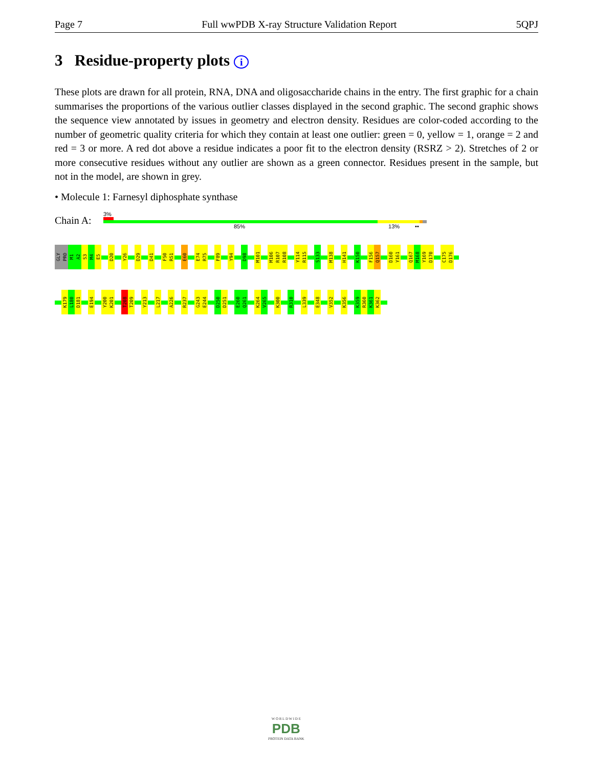Page 7 Full wwPDB X-ray Structure Validation Report 5QPJ
3 Residue-property plots i
These plots are drawn for all protein, RNA, DNA and oligosaccharide chains in the entry. The first graphic for a chain summarises the proportions of the various outlier classes displayed in the second graphic. The second graphic shows the sequence view annotated by issues in geometry and electron density. Residues are color-coded according to the number of geometric quality criteria for which they contain at least one outlier: green = 0, yellow = 1, orange = 2 and red = 3 or more. A red dot above a residue indicates a poor fit to the electron density (RSRZ > 2). Stretches of 2 or more consecutive residues without any outlier are shown as a green connector. Residues present in the sample, but not in the model, are shown in grey.
• Molecule 1: Farnesyl diphosphate synthase
Chain A:
3%
85% 13% ••
GLY PRO M1 A2 S3 M4 E5 D20 Y26 D29 D41 F50 R51 E60 E74 R75 F89 Y94 D98 M101 M106 R107 R108 Y114 R115 S133 M138 H141 K150 F156 Q157 D160 Y161 Q167 M168 Y169 D170 C175 D176
K179 L180 D181 E194 Y200 K201 T208 T209 Y213 L217 A226 R237 G243 E244 D250 D251 E260 Q261 K264 V265 K300 R310 L339 E348 V352 K356 K359 R360 K361 K362
W O R L D W I D E
PDB
PROTEIN DATA BANK